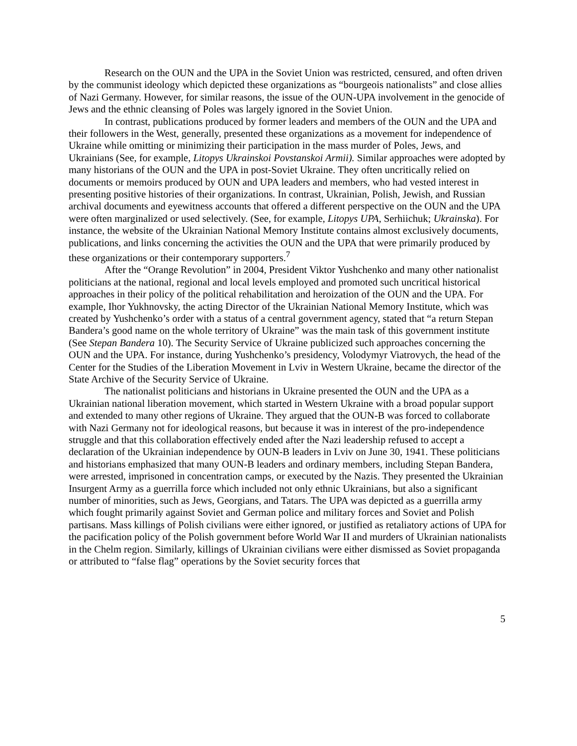Research on the OUN and the UPA in the Soviet Union was restricted, censured, and often driven by the communist ideology which depicted these organizations as “bourgeois nationalists” and close allies of Nazi Germany. However, for similar reasons, the issue of the OUN-UPA involvement in the genocide of Jews and the ethnic cleansing of Poles was largely ignored in the Soviet Union.
In contrast, publications produced by former leaders and members of the OUN and the UPA and their followers in the West, generally, presented these organizations as a movement for independence of Ukraine while omitting or minimizing their participation in the mass murder of Poles, Jews, and Ukrainians (See, for example, Litopys Ukrainskoi Povstanskoi Armii). Similar approaches were adopted by many historians of the OUN and the UPA in post-Soviet Ukraine. They often uncritically relied on documents or memoirs produced by OUN and UPA leaders and members, who had vested interest in presenting positive histories of their organizations. In contrast, Ukrainian, Polish, Jewish, and Russian archival documents and eyewitness accounts that offered a different perspective on the OUN and the UPA were often marginalized or used selectively. (See, for example, Litopys UPA, Serhiichuk; Ukrainska). For instance, the website of the Ukrainian National Memory Institute contains almost exclusively documents, publications, and links concerning the activities the OUN and the UPA that were primarily produced by these organizations or their contemporary supporters.<sup>7</sup>
After the “Orange Revolution” in 2004, President Viktor Yushchenko and many other nationalist politicians at the national, regional and local levels employed and promoted such uncritical historical approaches in their policy of the political rehabilitation and heroization of the OUN and the UPA. For example, Ihor Yukhnovsky, the acting Director of the Ukrainian National Memory Institute, which was created by Yushchenko’s order with a status of a central government agency, stated that “a return Stepan Bandera’s good name on the whole territory of Ukraine” was the main task of this government institute (See Stepan Bandera 10). The Security Service of Ukraine publicized such approaches concerning the OUN and the UPA. For instance, during Yushchenko’s presidency, Volodymyr Viatrovych, the head of the Center for the Studies of the Liberation Movement in Lviv in Western Ukraine, became the director of the State Archive of the Security Service of Ukraine.
The nationalist politicians and historians in Ukraine presented the OUN and the UPA as a Ukrainian national liberation movement, which started in Western Ukraine with a broad popular support and extended to many other regions of Ukraine. They argued that the OUN-B was forced to collaborate with Nazi Germany not for ideological reasons, but because it was in interest of the pro-independence struggle and that this collaboration effectively ended after the Nazi leadership refused to accept a declaration of the Ukrainian independence by OUN-B leaders in Lviv on June 30, 1941. These politicians and historians emphasized that many OUN-B leaders and ordinary members, including Stepan Bandera, were arrested, imprisoned in concentration camps, or executed by the Nazis. They presented the Ukrainian Insurgent Army as a guerrilla force which included not only ethnic Ukrainians, but also a significant number of minorities, such as Jews, Georgians, and Tatars. The UPA was depicted as a guerrilla army which fought primarily against Soviet and German police and military forces and Soviet and Polish partisans. Mass killings of Polish civilians were either ignored, or justified as retaliatory actions of UPA for the pacification policy of the Polish government before World War II and murders of Ukrainian nationalists in the Chelm region. Similarly, killings of Ukrainian civilians were either dismissed as Soviet propaganda or attributed to “false flag” operations by the Soviet security forces that
5